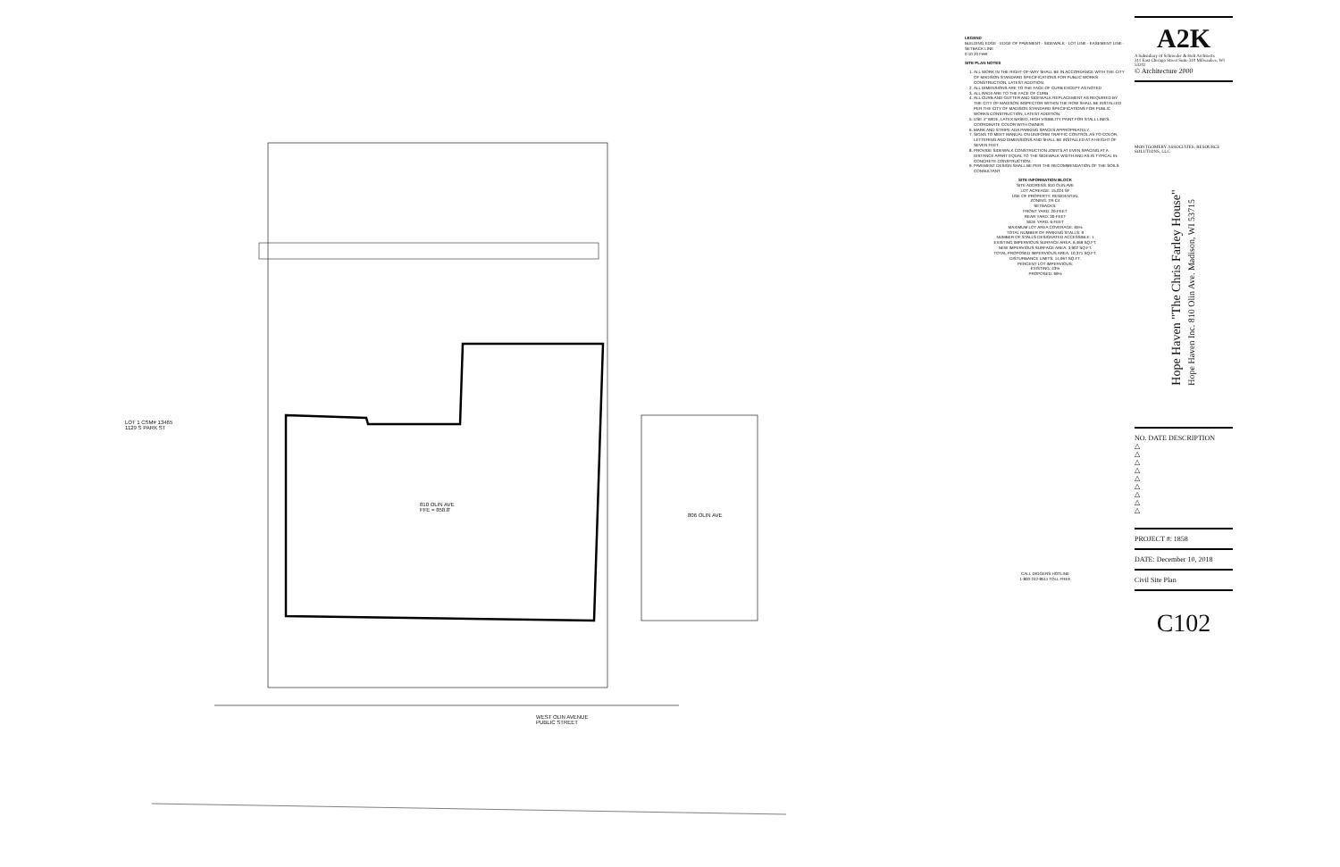LOT 1 CSM# 13465
1129 S PARK ST
810 OLIN AVE
FFE = 858.8'
806 OLIN AVE
WEST OLIN AVENUE
PUBLIC STREET
LEGEND
BUILDING EDGE · EDGE OF PAVEMENT · SIDEWALK · LOT LINE · EASEMENT LINE · SETBACK LINE
0 10 20 Feet
SITE PLAN NOTES
1. ALL WORK IN THE RIGHT-OF-WAY SHALL BE IN ACCORDANCE WITH THE CITY OF MADISON STANDARD SPECIFICATIONS FOR PUBLIC WORKS CONSTRUCTION, LATEST ADDITION.
2. ALL DIMENSIONS ARE TO THE FACE OF CURB EXCEPT AS NOTED
3. ALL RADII ARE TO THE FACE OF CURB
4. ALL CURB AND GUTTER AND SIDEWALK REPLACEMENT AS REQUIRED BY THE CITY OF MADISON INSPECTOR WITHIN THE ROW SHALL BE INSTALLED PER THE CITY OF MADISON STANDARD SPECIFICATIONS FOR PUBLIC WORKS CONSTRUCTION, LATEST ADDITION.
5. USE 4" WIDE, LATEX BASED, HIGH VISIBILITY PAINT FOR STALL LINES. COORDINATE COLOR WITH OWNER.
6. MARK AND STRIPE ADA PARKING SPACES APPROPRIATELY.
7. SIGNS TO MEET MANUAL ON UNIFORM TRAFFIC CONTROL AS TO COLOR, LETTERING AND DIMENSIONS AND SHALL BE INSTALLED AT A HEIGHT OF SEVEN FEET.
8. PROVIDE SIDEWALK CONSTRUCTION JOINTS AT EVEN SPACING AT A DISTANCE APART EQUAL TO THE SIDEWALK WIDTH AND AS IS TYPICAL IN CONCRETE CONSTRUCTION.
9. PAVEMENT DESIGN SHALL BE PER THE RECOMMENDATION OF THE SOILS CONSULTANT.
SITE INFORMATION BLOCK
SITE ADDRESS: 810 OLIN AVE
LOT ACREAGE: 15,024 SF
USE OF PROPERTY: RESIDENTIAL
ZONING: TR-C4
SETBACKS:
FRONT YARD: 20-FEET
REAR YARD: 30-FEET
SIDE YARD: 6-FEET
MAXIMUM LOT AREA COVERAGE: 65%
TOTAL NUMBER OF PARKING STALLS: 9
NUMBER OF STALLS DESIGNATED ACCESSIBLE: 1
EXISTING IMPERVIOUS SURFACE AREA: 6,469 SQ.FT.
NEW IMPERVIOUS SURFACE AREA: 3,902 SQ.FT.
TOTAL PROPOSED IMPERVIOUS AREA: 10,371 SQ.FT.
DISTURBANCE LIMITS: 14,967 SQ.FT.
PERCENT LOT IMPERVIOUS:
EXISTING: 43%
PROPOSED: 69%
CALL DIGGERS HOTLINE
1-800-242-8511 TOLL FREE
A2K
A Subsidiary of Schroeder & Holt Architects
311 East Chicago Street Suite 310 Milwaukee, WI 53202
© Architecture 2000
MONTGOMERY ASSOCIATES: RESOURCE SOLUTIONS, LLC
Hope Haven "The Chris Farley House"
Hope Haven Inc. 810 Olin Ave. Madison, WI 53715
NO. DATE DESCRIPTION
△
△
△
△
△
△
△
△
△
PROJECT #: 1858
DATE: December 10, 2018
Civil Site Plan
C102